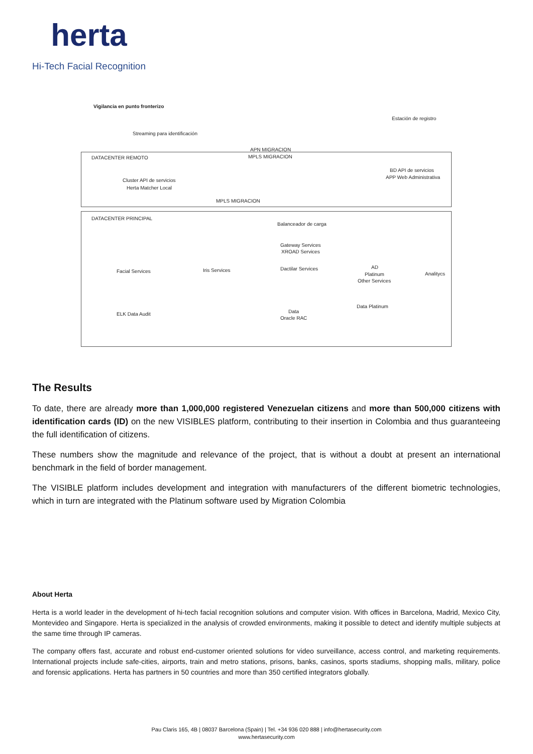herta
Hi-Tech Facial Recognition
Vigilancia en punto fronterizo
Streaming para identificación
Estación de registro
APN MIGRACION
MPLS MIGRACION DATACENTER REMOTO
Cluster API de servicios
Herta Matcher Local
BD API de servicios
APP Web Administrativa
MPLS MIGRACION
DATACENTER PRINCIPAL
Balanceador de carga
Gateway Services
XROAD Services
Facial Services Iris Services Dactilar Services AD
Platinum
Other Services
Analitycs
ELK Data Audit Data
Oracle RAC
Data Platinum
The Results
To date, there are already more than 1,000,000 registered Venezuelan citizens and more than 500,000 citizens with identification cards (ID) on the new VISIBLES platform, contributing to their insertion in Colombia and thus guaranteeing the full identification of citizens.
These numbers show the magnitude and relevance of the project, that is without a doubt at present an international benchmark in the field of border management.
The VISIBLE platform includes development and integration with manufacturers of the different biometric technologies, which in turn are integrated with the Platinum software used by Migration Colombia
About Herta
Herta is a world leader in the development of hi-tech facial recognition solutions and computer vision. With offices in Barcelona, Madrid, Mexico City, Montevideo and Singapore. Herta is specialized in the analysis of crowded environments, making it possible to detect and identify multiple subjects at the same time through IP cameras.
The company offers fast, accurate and robust end-customer oriented solutions for video surveillance, access control, and marketing requirements. International projects include safe-cities, airports, train and metro stations, prisons, banks, casinos, sports stadiums, shopping malls, military, police and forensic applications. Herta has partners in 50 countries and more than 350 certified integrators globally.
Pau Claris 165, 4B | 08037 Barcelona (Spain) | Tel. +34 936 020 888 | info@hertasecurity.com
www.hertasecurity.com